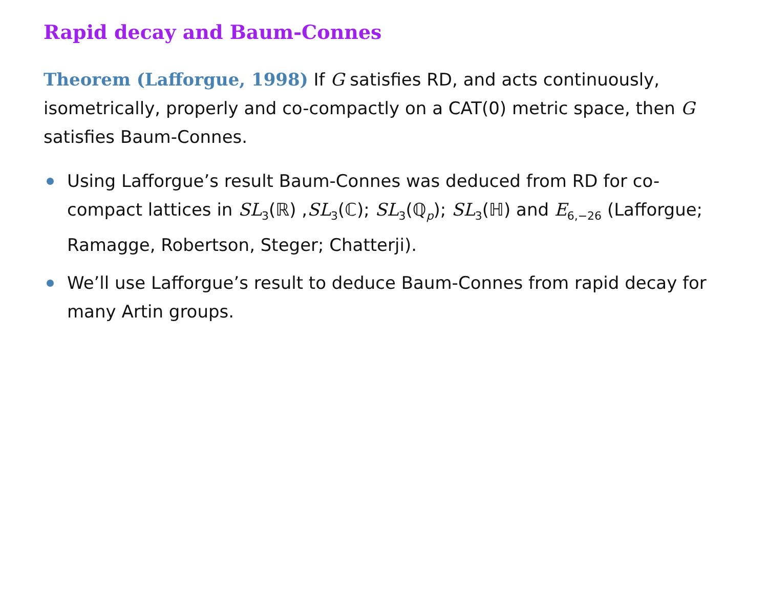Rapid decay and Baum-Connes
Theorem (Lafforgue, 1998) If G satisfies RD, and acts continuously, isometrically, properly and co-compactly on a CAT(0) metric space, then G satisfies Baum-Connes.
Using Lafforgue’s result Baum-Connes was deduced from RD for co-compact lattices in SL<sub>3</sub>(ℝ) ,SL<sub>3</sub>(ℂ); SL<sub>3</sub>(ℚ<sub>p</sub>); SL<sub>3</sub>(ℍ) and E<sub>6,−26</sub> (Lafforgue; Ramagge, Robertson, Steger; Chatterji).
We’ll use Lafforgue’s result to deduce Baum-Connes from rapid decay for many Artin groups.